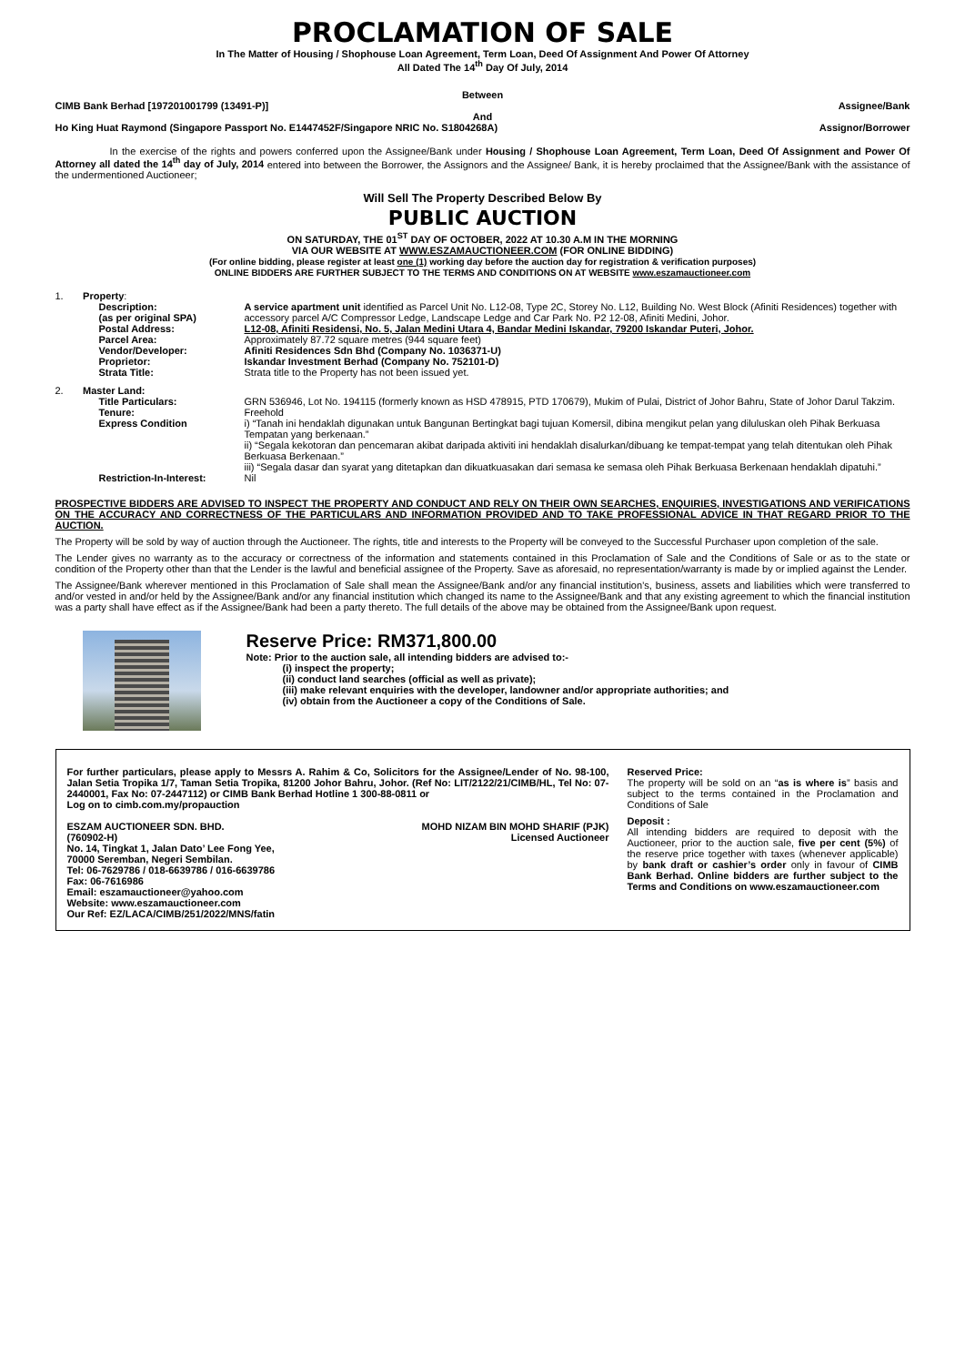PROCLAMATION OF SALE
In The Matter of Housing / Shophouse Loan Agreement, Term Loan, Deed Of Assignment And Power Of Attorney
All Dated The 14<sup>th</sup> Day Of July, 2014
Between
CIMB Bank Berhad [197201001799 (13491-P)] Assignee/Bank
And
Ho King Huat Raymond (Singapore Passport No. E1447452F/Singapore NRIC No. S1804268A) Assignor/Borrower
In the exercise of the rights and powers conferred upon the Assignee/Bank under Housing / Shophouse Loan Agreement, Term Loan, Deed Of Assignment and Power Of Attorney all dated the 14<sup>th</sup> day of July, 2014 entered into between the Borrower, the Assignors and the Assignee/ Bank, it is hereby proclaimed that the Assignee/Bank with the assistance of the undermentioned Auctioneer;
Will Sell The Property Described Below By
PUBLIC AUCTION
ON SATURDAY, THE 01<sup>ST</sup> DAY OF OCTOBER, 2022 AT 10.30 A.M IN THE MORNING
VIA OUR WEBSITE AT WWW.ESZAMAUCTIONEER.COM (FOR ONLINE BIDDING)
(For online bidding, please register at least one (1) working day before the auction day for registration & verification purposes)
ONLINE BIDDERS ARE FURTHER SUBJECT TO THE TERMS AND CONDITIONS ON AT WEBSITE www.eszamauctioneer.com
| 1. Property : | |
| Description: (as per original SPA) | A service apartment unit identified as Parcel Unit No. L12-08, Type 2C, Storey No. L12, Building No. West Block (Afiniti Residences) together with accessory parcel A/C Compressor Ledge, Landscape Ledge and Car Park No. P2 12-08, Afiniti Medini, Johor. |
| Postal Address: | L12-08, Afiniti Residensi, No. 5, Jalan Medini Utara 4, Bandar Medini Iskandar, 79200 Iskandar Puteri, Johor. |
| Parcel Area: | Approximately 87.72 square metres (944 square feet) |
| Vendor/Developer: | Afiniti Residences Sdn Bhd (Company No. 1036371-U) |
| Proprietor: | Iskandar Investment Berhad (Company No. 752101-D) |
| Strata Title: | Strata title to the Property has not been issued yet. |
| 2. Master Land: | |
| Title Particulars: | GRN 536946, Lot No. 194115 (formerly known as HSD 478915, PTD 170679), Mukim of Pulai, District of Johor Bahru, State of Johor Darul Takzim. |
| Tenure: | Freehold |
| Express Condition | i) “Tanah ini hendaklah digunakan untuk Bangunan Bertingkat bagi tujuan Komersil, dibina mengikut pelan yang diluluskan oleh Pihak Berkuasa Tempatan yang berkenaan.” ii) “Segala kekotoran dan pencemaran akibat daripada aktiviti ini hendaklah disalurkan/dibuang ke tempat-tempat yang telah ditentukan oleh Pihak Berkuasa Berkenaan.” iii) “Segala dasar dan syarat yang ditetapkan dan dikuatkuasakan dari semasa ke semasa oleh Pihak Berkuasa Berkenaan hendaklah dipatuhi.” |
| Restriction-In-Interest: | Nil |
PROSPECTIVE BIDDERS ARE ADVISED TO INSPECT THE PROPERTY AND CONDUCT AND RELY ON THEIR OWN SEARCHES, ENQUIRIES, INVESTIGATIONS AND VERIFICATIONS ON THE ACCURACY AND CORRECTNESS OF THE PARTICULARS AND INFORMATION PROVIDED AND TO TAKE PROFESSIONAL ADVICE IN THAT REGARD PRIOR TO THE AUCTION.
The Property will be sold by way of auction through the Auctioneer. The rights, title and interests to the Property will be conveyed to the Successful Purchaser upon completion of the sale.
The Lender gives no warranty as to the accuracy or correctness of the information and statements contained in this Proclamation of Sale and the Conditions of Sale or as to the state or condition of the Property other than that the Lender is the lawful and beneficial assignee of the Property. Save as aforesaid, no representation/warranty is made by or implied against the Lender.
The Assignee/Bank wherever mentioned in this Proclamation of Sale shall mean the Assignee/Bank and/or any financial institution’s, business, assets and liabilities which were transferred to and/or vested in and/or held by the Assignee/Bank and/or any financial institution which changed its name to the Assignee/Bank and that any existing agreement to which the financial institution was a party shall have effect as if the Assignee/Bank had been a party thereto. The full details of the above may be obtained from the Assignee/Bank upon request.
Reserve Price: RM371,800.00
Note: Prior to the auction sale, all intending bidders are advised to:-
(i) inspect the property;
(ii) conduct land searches (official as well as private);
(iii) make relevant enquiries with the developer, landowner and/or appropriate authorities; and
(iv) obtain from the Auctioneer a copy of the Conditions of Sale.
For further particulars, please apply to Messrs A. Rahim & Co, Solicitors for the Assignee/Lender of No. 98-100, Jalan Setia Tropika 1/7, Taman Setia Tropika, 81200 Johor Bahru, Johor. (Ref No: LIT/2122/21/CIMB/HL, Tel No: 07-2440001, Fax No: 07-2447112) or CIMB Bank Berhad Hotline 1 300-88-0811 or
Log on to cimb.com.my/propauction
ESZAM AUCTIONEER SDN. BHD.
(760902-H)
No. 14, Tingkat 1, Jalan Dato’ Lee Fong Yee,
70000 Seremban, Negeri Sembilan.
Tel: 06-7629786 / 018-6639786 / 016-6639786
Fax: 06-7616986
Email: eszamauctioneer@yahoo.com
Website: www.eszamauctioneer.com
Our Ref: EZ/LACA/CIMB/251/2022/MNS/fatin
MOHD NIZAM BIN MOHD SHARIF (PJK)
Licensed Auctioneer
Reserved Price:
The property will be sold on an “as is where is” basis and subject to the terms contained in the Proclamation and Conditions of Sale
Deposit :
All intending bidders are required to deposit with the Auctioneer, prior to the auction sale, five per cent (5%) of the reserve price together with taxes (whenever applicable) by bank draft or cashier’s order only in favour of CIMB Bank Berhad. Online bidders are further subject to the Terms and Conditions on www.eszamauctioneer.com